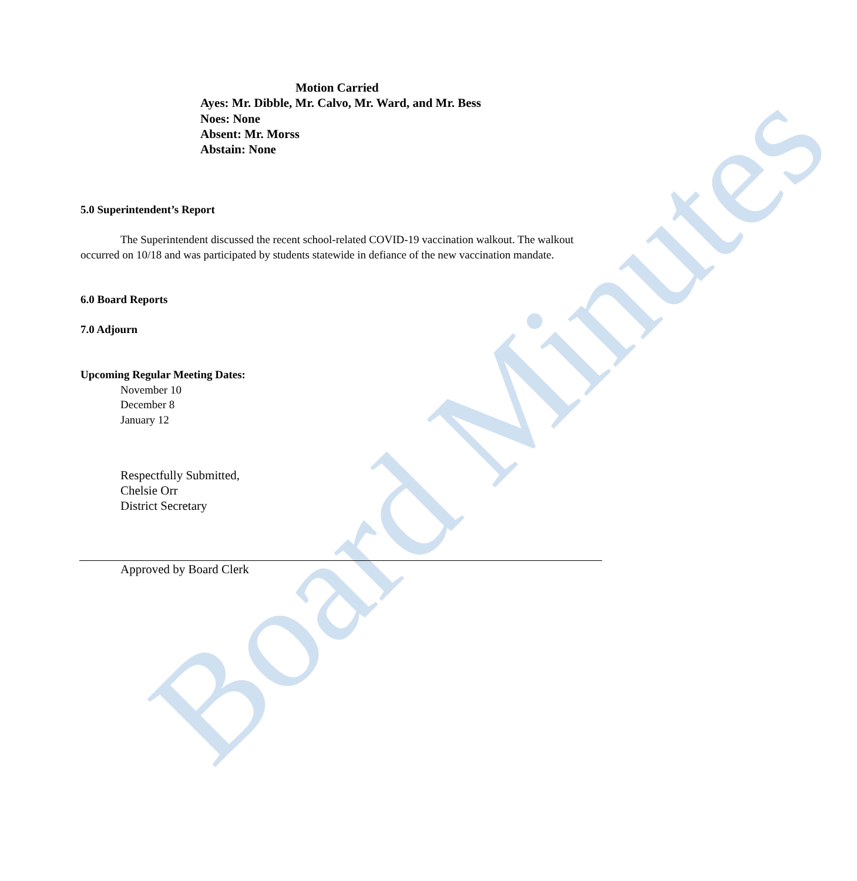Board Minutes
Motion Carried
Ayes: Mr. Dibble, Mr. Calvo, Mr. Ward, and Mr. Bess
Noes: None
Absent: Mr. Morss
Abstain: None
5.0 Superintendent’s Report
The Superintendent discussed the recent school-related COVID-19 vaccination walkout. The walkout occurred on 10/18 and was participated by students statewide in defiance of the new vaccination mandate.
6.0 Board Reports
7.0 Adjourn
Upcoming Regular Meeting Dates:
November 10
December 8
January 12
Respectfully Submitted,
Chelsie Orr
District Secretary
Approved by Board Clerk